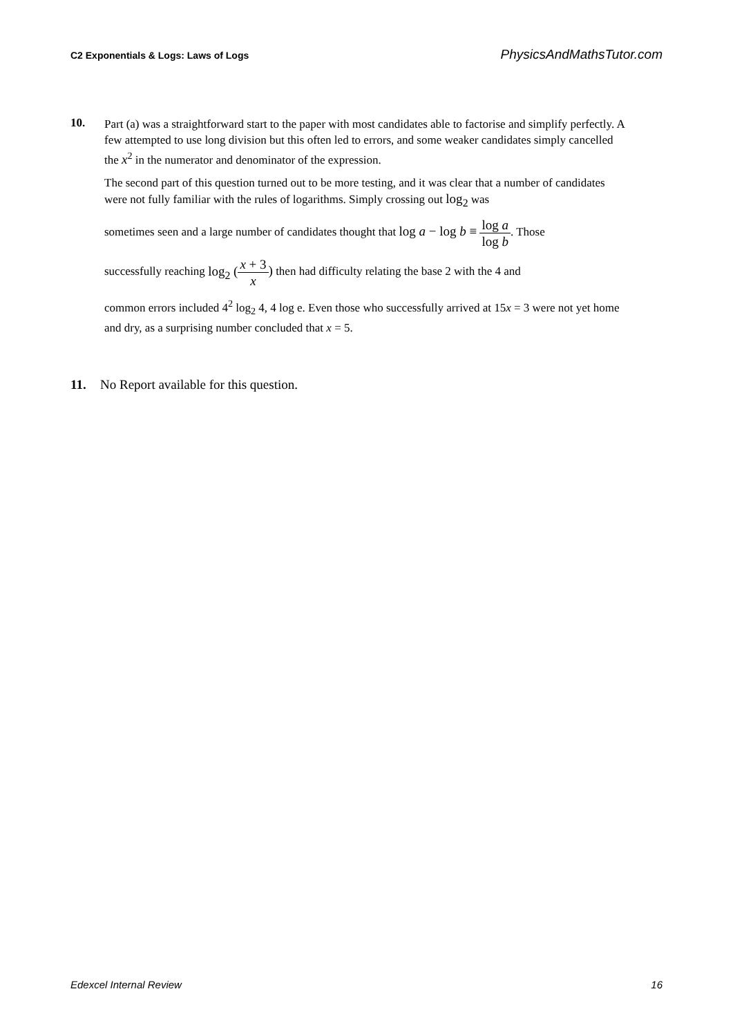C2 Exponentials & Logs: Laws of Logs
PhysicsAndMathsTutor.com
10.
Part (a) was a straightforward start to the paper with most candidates able to factorise and simplify perfectly. A few attempted to use long division but this often led to errors, and some weaker candidates simply cancelled the x<sup>2</sup> in the numerator and denominator of the expression.
The second part of this question turned out to be more testing, and it was clear that a number of candidates were not fully familiar with the rules of logarithms. Simply crossing out log<sub>2</sub> was
sometimes seen and a large number of candidates thought that log a − log b ≡ log a log b. Those
successfully reaching log<sub>2</sub> (x + 3 x) then had difficulty relating the base 2 with the 4 and
common errors included 4<sup>2</sup> log<sub>2</sub> 4, 4 log e. Even those who successfully arrived at 15x = 3 were not yet home and dry, as a surprising number concluded that x = 5.
11. No Report available for this question.
Edexcel Internal Review 16